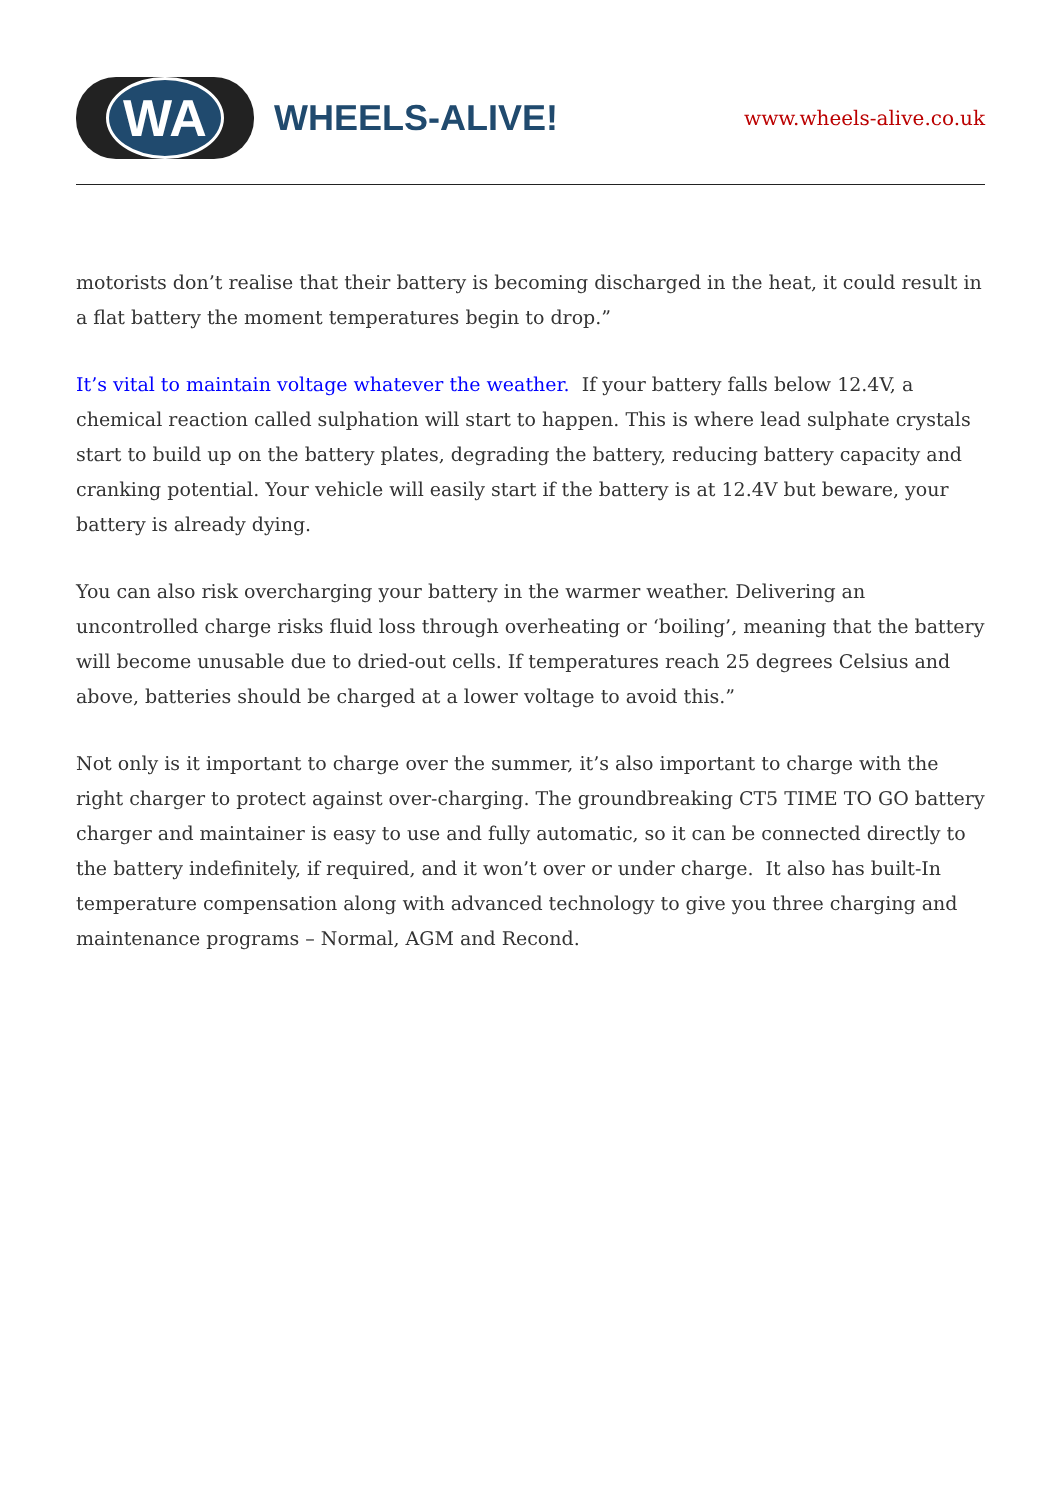WA
WHEELS-ALIVE!
www.wheels-alive.co.uk
motorists don’t realise that their battery is becoming discharged in the heat, it could result in a flat battery the moment temperatures begin to drop.”
It’s vital to maintain voltage whatever the weather. If your battery falls below 12.4V, a chemical reaction called sulphation will start to happen. This is where lead sulphate crystals start to build up on the battery plates, degrading the battery, reducing battery capacity and cranking potential. Your vehicle will easily start if the battery is at 12.4V but beware, your battery is already dying.
You can also risk overcharging your battery in the warmer weather. Delivering an uncontrolled charge risks fluid loss through overheating or ‘boiling’, meaning that the battery will become unusable due to dried-out cells. If temperatures reach 25 degrees Celsius and above, batteries should be charged at a lower voltage to avoid this.”
Not only is it important to charge over the summer, it’s also important to charge with the right charger to protect against over-charging. The groundbreaking CT5 TIME TO GO battery charger and maintainer is easy to use and fully automatic, so it can be connected directly to the battery indefinitely, if required, and it won’t over or under charge. It also has built-In temperature compensation along with advanced technology to give you three charging and maintenance programs – Normal, AGM and Recond.